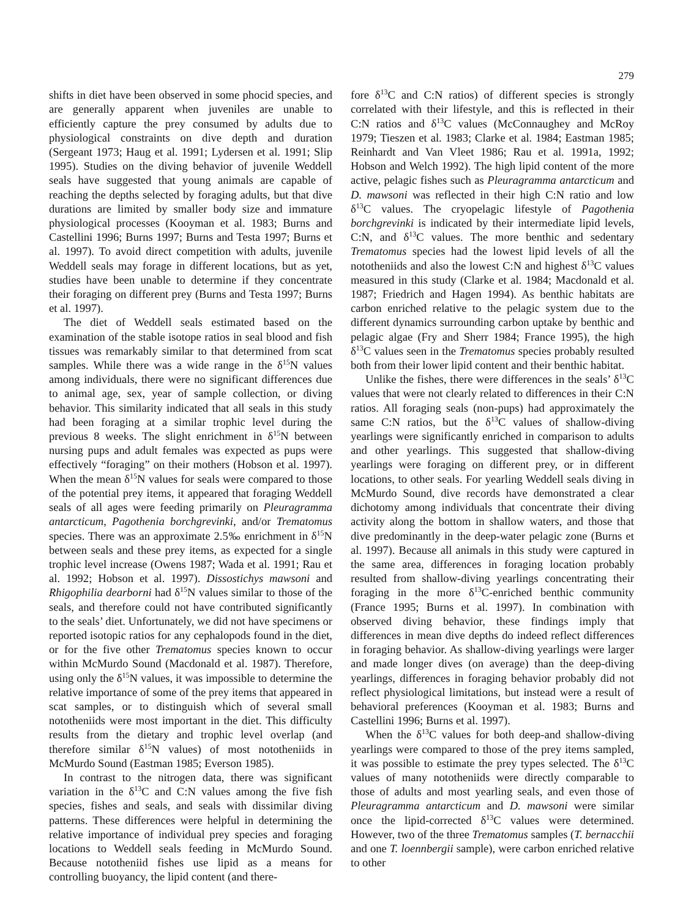279
shifts in diet have been observed in some phocid species, and are generally apparent when juveniles are unable to efficiently capture the prey consumed by adults due to physiological constraints on dive depth and duration (Sergeant 1973; Haug et al. 1991; Lydersen et al. 1991; Slip 1995). Studies on the diving behavior of juvenile Weddell seals have suggested that young animals are capable of reaching the depths selected by foraging adults, but that dive durations are limited by smaller body size and immature physiological processes (Kooyman et al. 1983; Burns and Castellini 1996; Burns 1997; Burns and Testa 1997; Burns et al. 1997). To avoid direct competition with adults, juvenile Weddell seals may forage in different locations, but as yet, studies have been unable to determine if they concentrate their foraging on different prey (Burns and Testa 1997; Burns et al. 1997).
The diet of Weddell seals estimated based on the examination of the stable isotope ratios in seal blood and fish tissues was remarkably similar to that determined from scat samples. While there was a wide range in the δ<sup>15</sup>N values among individuals, there were no significant differences due to animal age, sex, year of sample collection, or diving behavior. This similarity indicated that all seals in this study had been foraging at a similar trophic level during the previous 8 weeks. The slight enrichment in δ<sup>15</sup>N between nursing pups and adult females was expected as pups were effectively “foraging” on their mothers (Hobson et al. 1997). When the mean δ<sup>15</sup>N values for seals were compared to those of the potential prey items, it appeared that foraging Weddell seals of all ages were feeding primarily on Pleuragramma antarcticum, Pagothenia borchgrevinki, and/or Trematomus species. There was an approximate 2.5‰ enrichment in δ<sup>15</sup>N between seals and these prey items, as expected for a single trophic level increase (Owens 1987; Wada et al. 1991; Rau et al. 1992; Hobson et al. 1997). Dissostichys mawsoni and Rhigophilia dearborni had δ<sup>15</sup>N values similar to those of the seals, and therefore could not have contributed significantly to the seals’ diet. Unfortunately, we did not have specimens or reported isotopic ratios for any cephalopods found in the diet, or for the five other Trematomus species known to occur within McMurdo Sound (Macdonald et al. 1987). Therefore, using only the δ<sup>15</sup>N values, it was impossible to determine the relative importance of some of the prey items that appeared in scat samples, or to distinguish which of several small nototheniids were most important in the diet. This difficulty results from the dietary and trophic level overlap (and therefore similar δ<sup>15</sup>N values) of most nototheniids in McMurdo Sound (Eastman 1985; Everson 1985).
In contrast to the nitrogen data, there was significant variation in the δ<sup>13</sup>C and C:N values among the five fish species, fishes and seals, and seals with dissimilar diving patterns. These differences were helpful in determining the relative importance of individual prey species and foraging locations to Weddell seals feeding in McMurdo Sound. Because nototheniid fishes use lipid as a means for controlling buoyancy, the lipid content (and there-
fore δ<sup>13</sup>C and C:N ratios) of different species is strongly correlated with their lifestyle, and this is reflected in their C:N ratios and δ<sup>13</sup>C values (McConnaughey and McRoy 1979; Tieszen et al. 1983; Clarke et al. 1984; Eastman 1985; Reinhardt and Van Vleet 1986; Rau et al. 1991a, 1992; Hobson and Welch 1992). The high lipid content of the more active, pelagic fishes such as Pleuragramma antarcticum and D. mawsoni was reflected in their high C:N ratio and low δ<sup>13</sup>C values. The cryopelagic lifestyle of Pagothenia borchgrevinki is indicated by their intermediate lipid levels, C:N, and δ<sup>13</sup>C values. The more benthic and sedentary Trematomus species had the lowest lipid levels of all the nototheniids and also the lowest C:N and highest δ<sup>13</sup>C values measured in this study (Clarke et al. 1984; Macdonald et al. 1987; Friedrich and Hagen 1994). As benthic habitats are carbon enriched relative to the pelagic system due to the different dynamics surrounding carbon uptake by benthic and pelagic algae (Fry and Sherr 1984; France 1995), the high δ<sup>13</sup>C values seen in the Trematomus species probably resulted both from their lower lipid content and their benthic habitat.
Unlike the fishes, there were differences in the seals’ δ<sup>13</sup>C values that were not clearly related to differences in their C:N ratios. All foraging seals (non-pups) had approximately the same C:N ratios, but the δ<sup>13</sup>C values of shallow-diving yearlings were significantly enriched in comparison to adults and other yearlings. This suggested that shallow-diving yearlings were foraging on different prey, or in different locations, to other seals. For yearling Weddell seals diving in McMurdo Sound, dive records have demonstrated a clear dichotomy among individuals that concentrate their diving activity along the bottom in shallow waters, and those that dive predominantly in the deep-water pelagic zone (Burns et al. 1997). Because all animals in this study were captured in the same area, differences in foraging location probably resulted from shallow-diving yearlings concentrating their foraging in the more δ<sup>13</sup>C-enriched benthic community (France 1995; Burns et al. 1997). In combination with observed diving behavior, these findings imply that differences in mean dive depths do indeed reflect differences in foraging behavior. As shallow-diving yearlings were larger and made longer dives (on average) than the deep-diving yearlings, differences in foraging behavior probably did not reflect physiological limitations, but instead were a result of behavioral preferences (Kooyman et al. 1983; Burns and Castellini 1996; Burns et al. 1997).
When the δ<sup>13</sup>C values for both deep-and shallow-diving yearlings were compared to those of the prey items sampled, it was possible to estimate the prey types selected. The δ<sup>13</sup>C values of many nototheniids were directly comparable to those of adults and most yearling seals, and even those of Pleuragramma antarcticum and D. mawsoni were similar once the lipid-corrected δ<sup>13</sup>C values were determined. However, two of the three Trematomus samples (T. bernacchii and one T. loennbergii sample), were carbon enriched relative to other